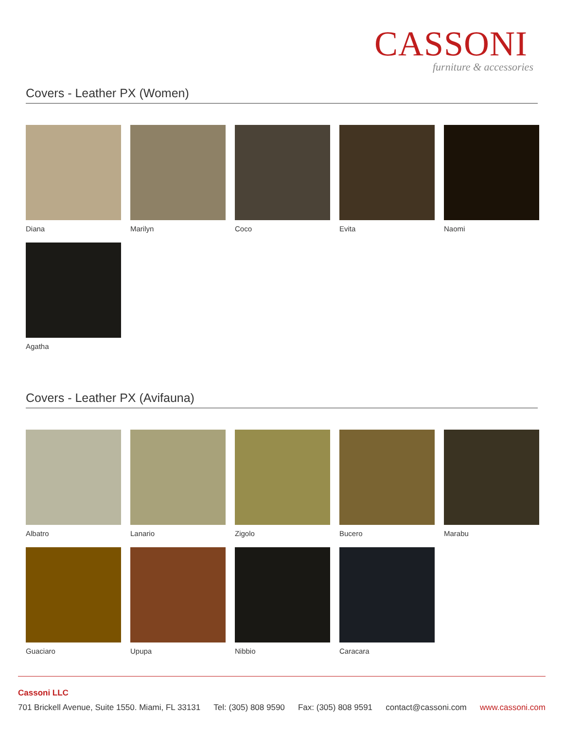CASSONI
furniture & accessories
Covers - Leather PX (Women)
Diana
Marilyn
Coco
Evita
Naomi
Agatha
Covers - Leather PX (Avifauna)
Albatro
Lanario
Zigolo
Bucero
Marabu
Guaciaro
Upupa
Nibbio
Caracara
Cassoni LLC
701 Brickell Avenue, Suite 1550. Miami, FL 33131 Tel: (305) 808 9590 Fax: (305) 808 9591 contact@cassoni.com www.cassoni.com